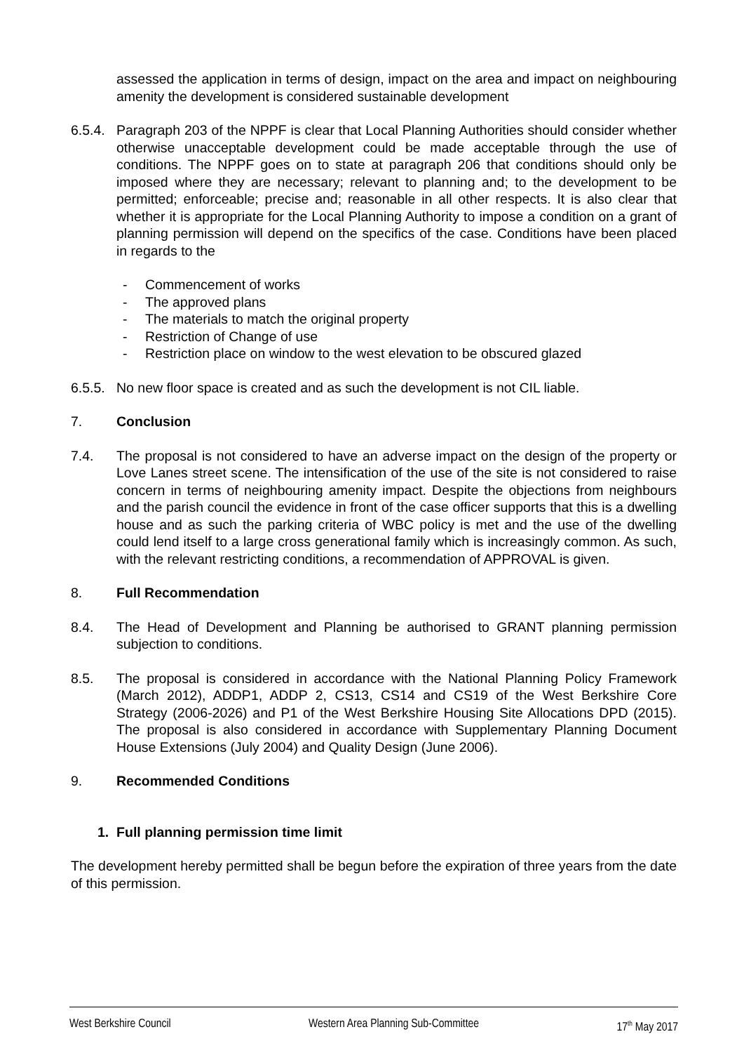assessed the application in terms of design, impact on the area and impact on neighbouring amenity the development is considered sustainable development
6.5.4.
Paragraph 203 of the NPPF is clear that Local Planning Authorities should consider whether otherwise unacceptable development could be made acceptable through the use of conditions. The NPPF goes on to state at paragraph 206 that conditions should only be imposed where they are necessary; relevant to planning and; to the development to be permitted; enforceable; precise and; reasonable in all other respects. It is also clear that whether it is appropriate for the Local Planning Authority to impose a condition on a grant of planning permission will depend on the specifics of the case. Conditions have been placed in regards to the
- Commencement of works
- The approved plans
- The materials to match the original property
- Restriction of Change of use
- Restriction place on window to the west elevation to be obscured glazed
6.5.5.
No new floor space is created and as such the development is not CIL liable.
7. Conclusion
7.4. The proposal is not considered to have an adverse impact on the design of the property or Love Lanes street scene. The intensification of the use of the site is not considered to raise concern in terms of neighbouring amenity impact. Despite the objections from neighbours and the parish council the evidence in front of the case officer supports that this is a dwelling house and as such the parking criteria of WBC policy is met and the use of the dwelling could lend itself to a large cross generational family which is increasingly common. As such, with the relevant restricting conditions, a recommendation of APPROVAL is given.
8. Full Recommendation
8.4. The Head of Development and Planning be authorised to GRANT planning permission subjection to conditions.
8.5. The proposal is considered in accordance with the National Planning Policy Framework (March 2012), ADDP1, ADDP 2, CS13, CS14 and CS19 of the West Berkshire Core Strategy (2006-2026) and P1 of the West Berkshire Housing Site Allocations DPD (2015). The proposal is also considered in accordance with Supplementary Planning Document House Extensions (July 2004) and Quality Design (June 2006).
9. Recommended Conditions
1. Full planning permission time limit
The development hereby permitted shall be begun before the expiration of three years from the date of this permission.
West Berkshire Council Western Area Planning Sub-Committee 17<sup>th</sup> May 2017